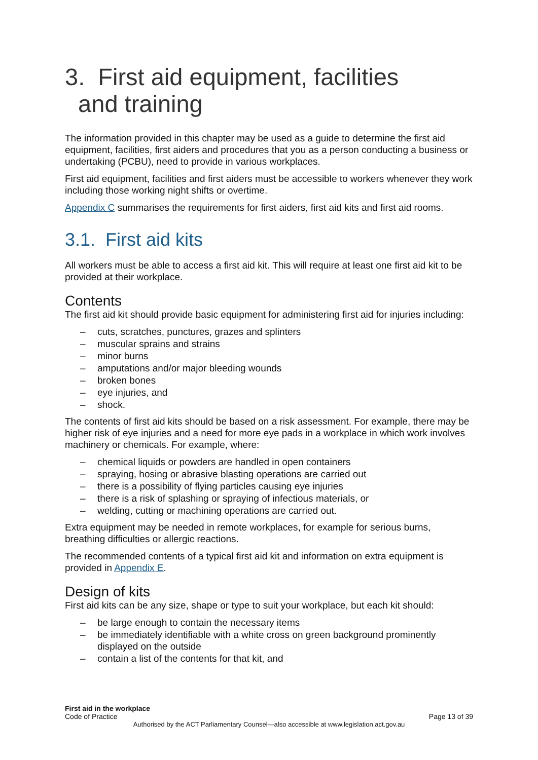3. First aid equipment, facilities
and training
The information provided in this chapter may be used as a guide to determine the first aid equipment, facilities, first aiders and procedures that you as a person conducting a business or undertaking (PCBU), need to provide in various workplaces.
First aid equipment, facilities and first aiders must be accessible to workers whenever they work including those working night shifts or overtime.
Appendix C summarises the requirements for first aiders, first aid kits and first aid rooms.
3.1. First aid kits
All workers must be able to access a first aid kit. This will require at least one first aid kit to be provided at their workplace.
Contents
The first aid kit should provide basic equipment for administering first aid for injuries including:
– cuts, scratches, punctures, grazes and splinters
– muscular sprains and strains
– minor burns
– amputations and/or major bleeding wounds
– broken bones
– eye injuries, and
– shock.
The contents of first aid kits should be based on a risk assessment. For example, there may be higher risk of eye injuries and a need for more eye pads in a workplace in which work involves machinery or chemicals. For example, where:
– chemical liquids or powders are handled in open containers
– spraying, hosing or abrasive blasting operations are carried out
– there is a possibility of flying particles causing eye injuries
– there is a risk of splashing or spraying of infectious materials, or
– welding, cutting or machining operations are carried out.
Extra equipment may be needed in remote workplaces, for example for serious burns, breathing difficulties or allergic reactions.
The recommended contents of a typical first aid kit and information on extra equipment is provided in Appendix E.
Design of kits
First aid kits can be any size, shape or type to suit your workplace, but each kit should:
– be large enough to contain the necessary items
– be immediately identifiable with a white cross on green background prominently displayed on the outside
– contain a list of the contents for that kit, and
First aid in the workplace
Code of Practice Page 13 of 39
Authorised by the ACT Parliamentary Counsel—also accessible at www.legislation.act.gov.au